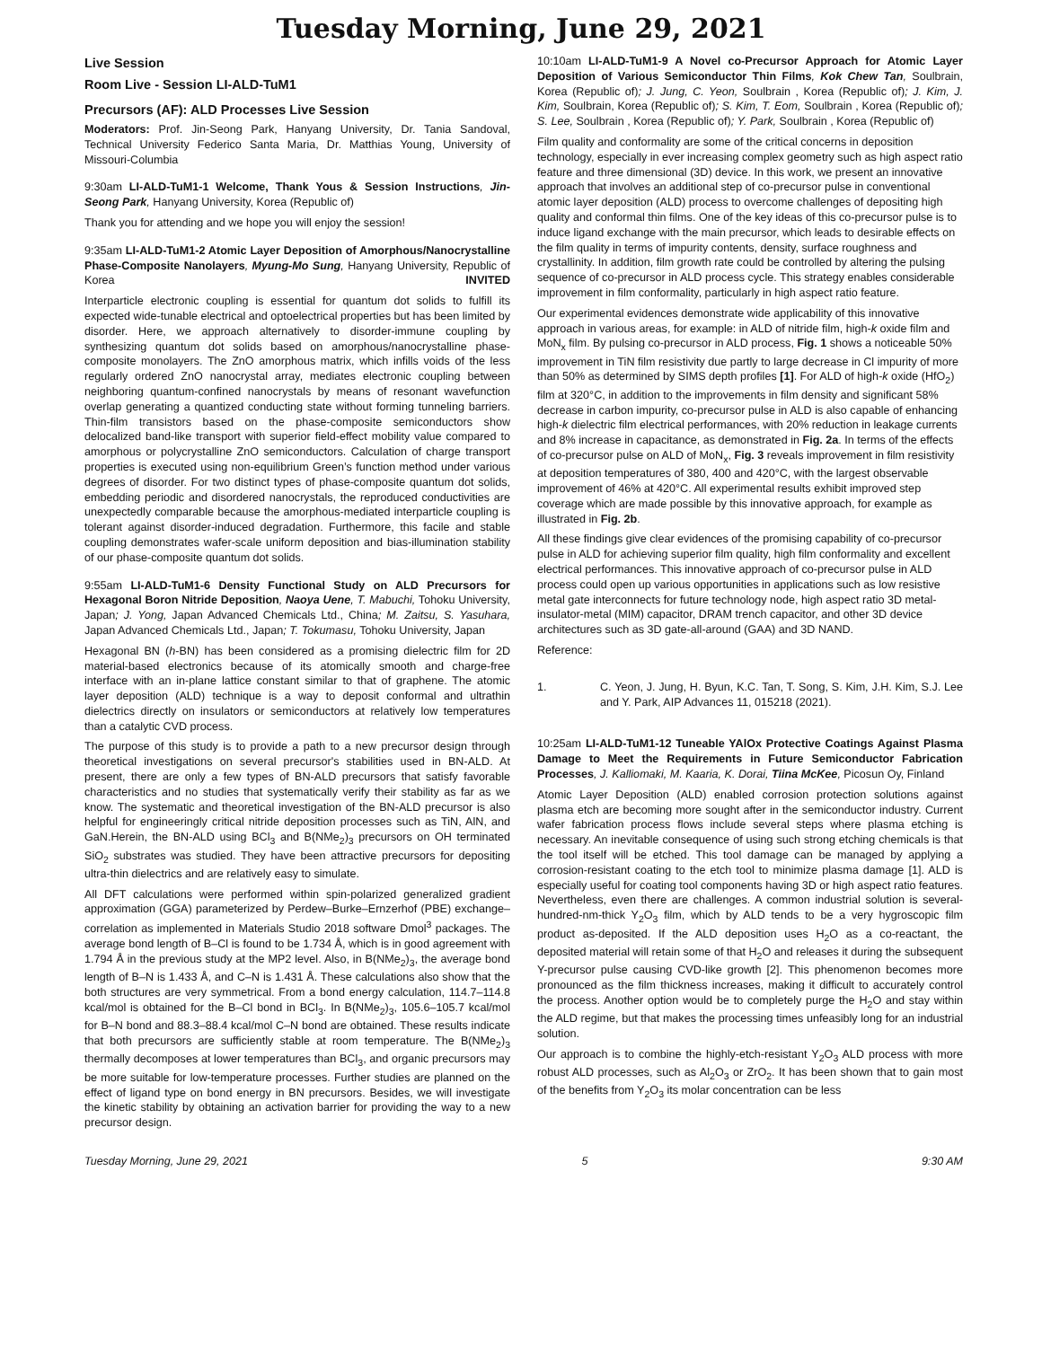Tuesday Morning, June 29, 2021
Live Session
Room Live - Session LI-ALD-TuM1
Precursors (AF): ALD Processes Live Session
Moderators: Prof. Jin-Seong Park, Hanyang University, Dr. Tania Sandoval, Technical University Federico Santa Maria, Dr. Matthias Young, University of Missouri-Columbia
9:30am LI-ALD-TuM1-1 Welcome, Thank Yous & Session Instructions, Jin-Seong Park, Hanyang University, Korea (Republic of)
Thank you for attending and we hope you will enjoy the session!
9:35am LI-ALD-TuM1-2 Atomic Layer Deposition of Amorphous/Nanocrystalline Phase-Composite Nanolayers, Myung-Mo Sung, Hanyang University, Republic of Korea INVITED
Interparticle electronic coupling is essential for quantum dot solids to fulfill its expected wide-tunable electrical and optoelectrical properties but has been limited by disorder. Here, we approach alternatively to disorder-immune coupling by synthesizing quantum dot solids based on amorphous/nanocrystalline phase-composite monolayers. The ZnO amorphous matrix, which infills voids of the less regularly ordered ZnO nanocrystal array, mediates electronic coupling between neighboring quantum-confined nanocrystals by means of resonant wavefunction overlap generating a quantized conducting state without forming tunneling barriers. Thin-film transistors based on the phase-composite semiconductors show delocalized band-like transport with superior field-effect mobility value compared to amorphous or polycrystalline ZnO semiconductors. Calculation of charge transport properties is executed using non-equilibrium Green’s function method under various degrees of disorder. For two distinct types of phase-composite quantum dot solids, embedding periodic and disordered nanocrystals, the reproduced conductivities are unexpectedly comparable because the amorphous-mediated interparticle coupling is tolerant against disorder-induced degradation. Furthermore, this facile and stable coupling demonstrates wafer-scale uniform deposition and bias-illumination stability of our phase-composite quantum dot solids.
9:55am LI-ALD-TuM1-6 Density Functional Study on ALD Precursors for Hexagonal Boron Nitride Deposition, Naoya Uene, T. Mabuchi, Tohoku University, Japan; J. Yong, Japan Advanced Chemicals Ltd., China; M. Zaitsu, S. Yasuhara, Japan Advanced Chemicals Ltd., Japan; T. Tokumasu, Tohoku University, Japan
Hexagonal BN (h-BN) has been considered as a promising dielectric film for 2D material-based electronics because of its atomically smooth and charge-free interface with an in-plane lattice constant similar to that of graphene. The atomic layer deposition (ALD) technique is a way to deposit conformal and ultrathin dielectrics directly on insulators or semiconductors at relatively low temperatures than a catalytic CVD process.
The purpose of this study is to provide a path to a new precursor design through theoretical investigations on several precursor's stabilities used in BN-ALD. At present, there are only a few types of BN-ALD precursors that satisfy favorable characteristics and no studies that systematically verify their stability as far as we know. The systematic and theoretical investigation of the BN-ALD precursor is also helpful for engineeringly critical nitride deposition processes such as TiN, AlN, and GaN.Herein, the BN-ALD using BCl<sub>3</sub> and B(NMe<sub>2</sub>)<sub>3</sub> precursors on OH terminated SiO<sub>2</sub> substrates was studied. They have been attractive precursors for depositing ultra-thin dielectrics and are relatively easy to simulate.
All DFT calculations were performed within spin-polarized generalized gradient approximation (GGA) parameterized by Perdew–Burke–Ernzerhof (PBE) exchange–correlation as implemented in Materials Studio 2018 software Dmol<sup>3</sup> packages. The average bond length of B–Cl is found to be 1.734 Å, which is in good agreement with 1.794 Å in the previous study at the MP2 level. Also, in B(NMe<sub>2</sub>)<sub>3</sub>, the average bond length of B–N is 1.433 Å, and C–N is 1.431 Å. These calculations also show that the both structures are very symmetrical. From a bond energy calculation, 114.7–114.8 kcal/mol is obtained for the B–Cl bond in BCl<sub>3</sub>. In B(NMe<sub>2</sub>)<sub>3</sub>, 105.6–105.7 kcal/mol for B–N bond and 88.3–88.4 kcal/mol C–N bond are obtained. These results indicate that both precursors are sufficiently stable at room temperature. The B(NMe<sub>2</sub>)<sub>3</sub> thermally decomposes at lower temperatures than BCl<sub>3</sub>, and organic precursors may be more suitable for low-temperature processes. Further studies are planned on the effect of ligand type on bond energy in BN precursors. Besides, we will investigate the kinetic stability by obtaining an activation barrier for providing the way to a new precursor design.
10:10am LI-ALD-TuM1-9 A Novel co-Precursor Approach for Atomic Layer Deposition of Various Semiconductor Thin Films, Kok Chew Tan, Soulbrain, Korea (Republic of); J. Jung, C. Yeon, Soulbrain , Korea (Republic of); J. Kim, J. Kim, Soulbrain, Korea (Republic of); S. Kim, T. Eom, Soulbrain , Korea (Republic of); S. Lee, Soulbrain , Korea (Republic of); Y. Park, Soulbrain , Korea (Republic of)
Film quality and conformality are some of the critical concerns in deposition technology, especially in ever increasing complex geometry such as high aspect ratio feature and three dimensional (3D) device. In this work, we present an innovative approach that involves an additional step of co-precursor pulse in conventional atomic layer deposition (ALD) process to overcome challenges of depositing high quality and conformal thin films. One of the key ideas of this co-precursor pulse is to induce ligand exchange with the main precursor, which leads to desirable effects on the film quality in terms of impurity contents, density, surface roughness and crystallinity. In addition, film growth rate could be controlled by altering the pulsing sequence of co-precursor in ALD process cycle. This strategy enables considerable improvement in film conformality, particularly in high aspect ratio feature.
Our experimental evidences demonstrate wide applicability of this innovative approach in various areas, for example: in ALD of nitride film, high-k oxide film and MoN<sub>x</sub> film. By pulsing co-precursor in ALD process, Fig. 1 shows a noticeable 50% improvement in TiN film resistivity due partly to large decrease in Cl impurity of more than 50% as determined by SIMS depth profiles [1]. For ALD of high-k oxide (HfO<sub>2</sub>) film at 320°C, in addition to the improvements in film density and significant 58% decrease in carbon impurity, co-precursor pulse in ALD is also capable of enhancing high-k dielectric film electrical performances, with 20% reduction in leakage currents and 8% increase in capacitance, as demonstrated in Fig. 2a. In terms of the effects of co-precursor pulse on ALD of MoN<sub>x</sub>, Fig. 3 reveals improvement in film resistivity at deposition temperatures of 380, 400 and 420°C, with the largest observable improvement of 46% at 420°C. All experimental results exhibit improved step coverage which are made possible by this innovative approach, for example as illustrated in Fig. 2b.
All these findings give clear evidences of the promising capability of co-precursor pulse in ALD for achieving superior film quality, high film conformality and excellent electrical performances. This innovative approach of co-precursor pulse in ALD process could open up various opportunities in applications such as low resistive metal gate interconnects for future technology node, high aspect ratio 3D metal-insulator-metal (MIM) capacitor, DRAM trench capacitor, and other 3D device architectures such as 3D gate-all-around (GAA) and 3D NAND.
Reference:
1. C. Yeon, J. Jung, H. Byun, K.C. Tan, T. Song, S. Kim, J.H. Kim, S.J. Lee and Y. Park, AIP Advances 11, 015218 (2021).
10:25am LI-ALD-TuM1-12 Tuneable YAlOx Protective Coatings Against Plasma Damage to Meet the Requirements in Future Semiconductor Fabrication Processes, J. Kalliomaki, M. Kaaria, K. Dorai, Tiina McKee, Picosun Oy, Finland
Atomic Layer Deposition (ALD) enabled corrosion protection solutions against plasma etch are becoming more sought after in the semiconductor industry. Current wafer fabrication process flows include several steps where plasma etching is necessary. An inevitable consequence of using such strong etching chemicals is that the tool itself will be etched. This tool damage can be managed by applying a corrosion-resistant coating to the etch tool to minimize plasma damage [1]. ALD is especially useful for coating tool components having 3D or high aspect ratio features. Nevertheless, even there are challenges. A common industrial solution is several-hundred-nm-thick Y<sub>2</sub>O<sub>3</sub> film, which by ALD tends to be a very hygroscopic film product as-deposited. If the ALD deposition uses H<sub>2</sub>O as a co-reactant, the deposited material will retain some of that H<sub>2</sub>O and releases it during the subsequent Y-precursor pulse causing CVD-like growth [2]. This phenomenon becomes more pronounced as the film thickness increases, making it difficult to accurately control the process. Another option would be to completely purge the H<sub>2</sub>O and stay within the ALD regime, but that makes the processing times unfeasibly long for an industrial solution.
Our approach is to combine the highly-etch-resistant Y<sub>2</sub>O<sub>3</sub> ALD process with more robust ALD processes, such as Al<sub>2</sub>O<sub>3</sub> or ZrO<sub>2</sub>. It has been shown that to gain most of the benefits from Y<sub>2</sub>O<sub>3</sub> its molar concentration can be less
Tuesday Morning, June 29, 2021 5 9:30 AM